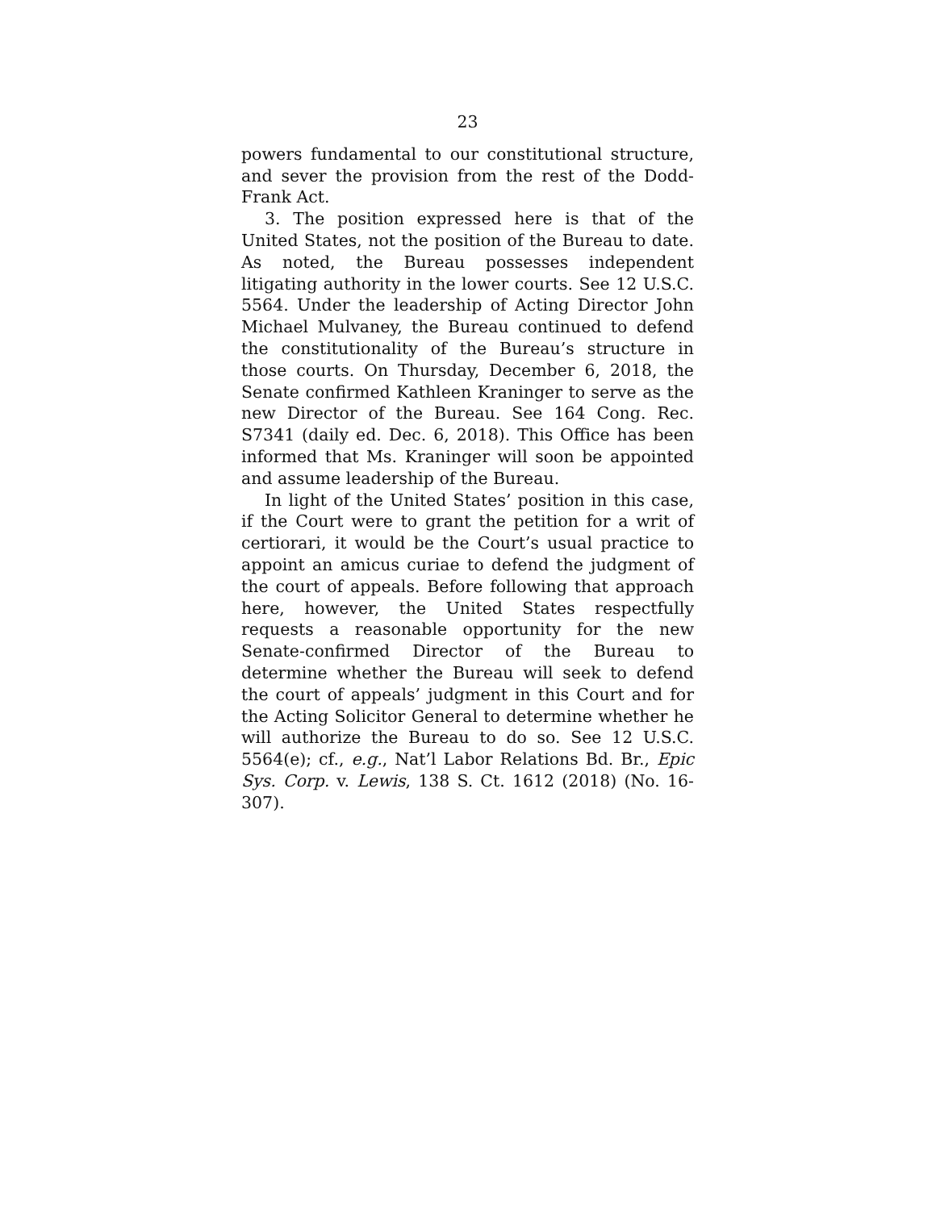23
powers fundamental to our constitutional structure, and sever the provision from the rest of the Dodd-Frank Act.
3. The position expressed here is that of the United States, not the position of the Bureau to date. As noted, the Bureau possesses independent litigating authority in the lower courts. See 12 U.S.C. 5564. Under the leadership of Acting Director John Michael Mulvaney, the Bureau continued to defend the constitutionality of the Bureau’s structure in those courts. On Thursday, December 6, 2018, the Senate confirmed Kathleen Kraninger to serve as the new Director of the Bureau. See 164 Cong. Rec. S7341 (daily ed. Dec. 6, 2018). This Office has been informed that Ms. Kraninger will soon be appointed and assume leadership of the Bureau.
In light of the United States’ position in this case, if the Court were to grant the petition for a writ of certiorari, it would be the Court’s usual practice to appoint an amicus curiae to defend the judgment of the court of appeals. Before following that approach here, however, the United States respectfully requests a reasonable opportunity for the new Senate-confirmed Director of the Bureau to determine whether the Bureau will seek to defend the court of appeals’ judgment in this Court and for the Acting Solicitor General to determine whether he will authorize the Bureau to do so. See 12 U.S.C. 5564(e); cf., e.g., Nat’l Labor Relations Bd. Br., Epic Sys. Corp. v. Lewis, 138 S. Ct. 1612 (2018) (No. 16-307).